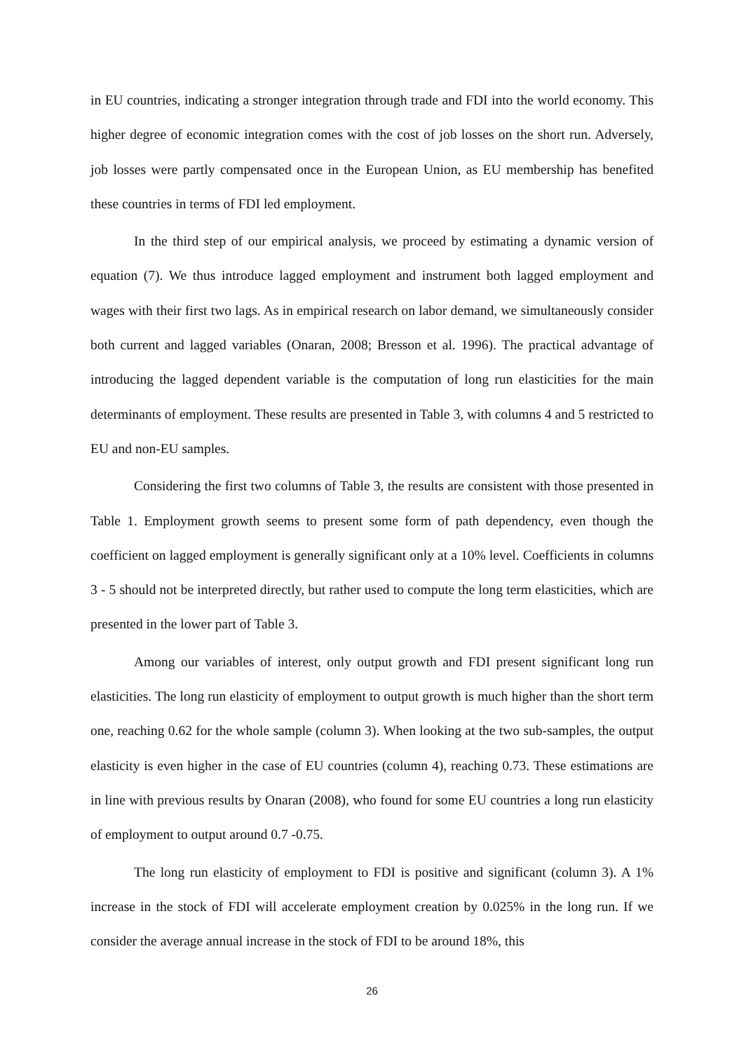in EU countries, indicating a stronger integration through trade and FDI into the world economy. This higher degree of economic integration comes with the cost of job losses on the short run. Adversely, job losses were partly compensated once in the European Union, as EU membership has benefited these countries in terms of FDI led employment.
In the third step of our empirical analysis, we proceed by estimating a dynamic version of equation (7). We thus introduce lagged employment and instrument both lagged employment and wages with their first two lags. As in empirical research on labor demand, we simultaneously consider both current and lagged variables (Onaran, 2008; Bresson et al. 1996). The practical advantage of introducing the lagged dependent variable is the computation of long run elasticities for the main determinants of employment. These results are presented in Table 3, with columns 4 and 5 restricted to EU and non-EU samples.
Considering the first two columns of Table 3, the results are consistent with those presented in Table 1. Employment growth seems to present some form of path dependency, even though the coefficient on lagged employment is generally significant only at a 10% level. Coefficients in columns 3 - 5 should not be interpreted directly, but rather used to compute the long term elasticities, which are presented in the lower part of Table 3.
Among our variables of interest, only output growth and FDI present significant long run elasticities. The long run elasticity of employment to output growth is much higher than the short term one, reaching 0.62 for the whole sample (column 3). When looking at the two sub-samples, the output elasticity is even higher in the case of EU countries (column 4), reaching 0.73. These estimations are in line with previous results by Onaran (2008), who found for some EU countries a long run elasticity of employment to output around 0.7 -0.75.
The long run elasticity of employment to FDI is positive and significant (column 3). A 1% increase in the stock of FDI will accelerate employment creation by 0.025% in the long run. If we consider the average annual increase in the stock of FDI to be around 18%, this
26